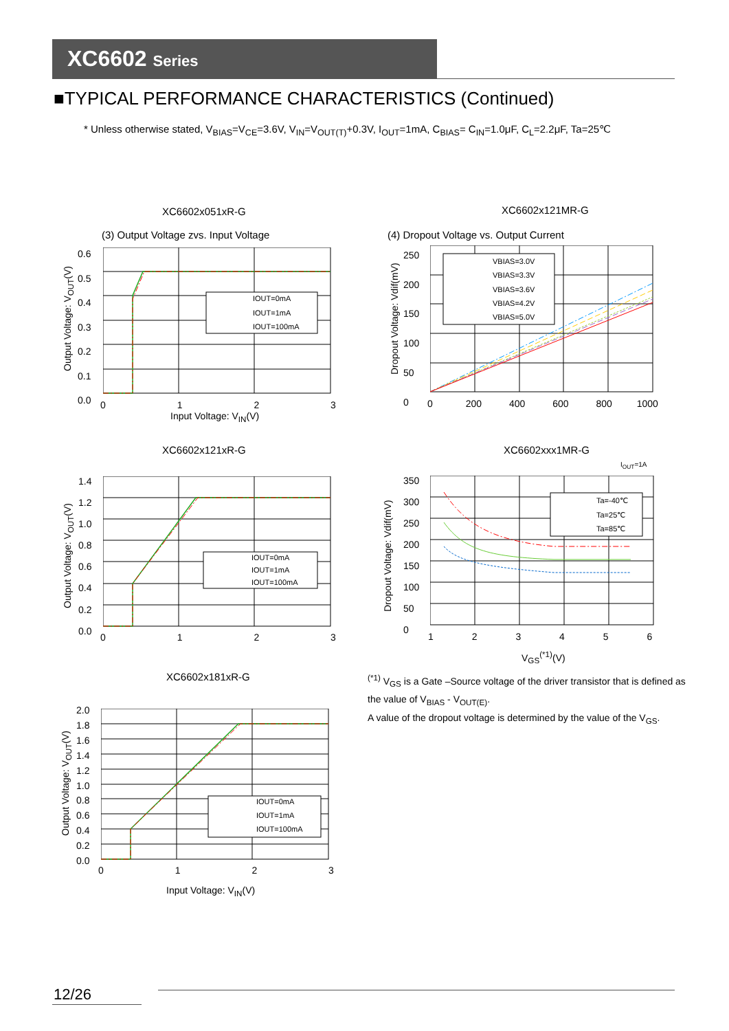XC6602 Series
■TYPICAL PERFORMANCE CHARACTERISTICS (Continued)
* Unless otherwise stated, V<sub>BIAS</sub>=V<sub>CE</sub>=3.6V, V<sub>IN</sub>=V<sub>OUT(T)</sub>+0.3V, I<sub>OUT</sub>=1mA, C<sub>BIAS</sub>= C<sub>IN</sub>=1.0μF, C<sub>L</sub>=2.2μF, Ta=25℃
XC6602x051xR-G
(3) Output Voltage zvs. Input Voltage
IOUT=0mA
IOUT=1mA
IOUT=100mA
0.6
0.5
0.4
0.3
0.2
0.1
0.0
0 1 2 3
Input Voltage: V<sub>IN</sub>(V)
Output Voltage: V<sub>OUT</sub>(V)
XC6602x121MR-G
(4) Dropout Voltage vs. Output Current
VBIAS=3.0V
VBIAS=3.3V
VBIAS=3.6V
VBIAS=4.2V
VBIAS=5.0V
250
200
150
100
50
0
0 200 400 600 800 1000
Dropout Voltage: Vdif(mV)
XC6602x121xR-G
IOUT=0mA
IOUT=1mA
IOUT=100mA
1.4
1.2
1.0
0.8
0.6
0.4
0.2
0.0
0 1 2 3
Output Voltage: V<sub>OUT</sub>(V)
XC6602xxx1MR-G
I<sub>OUT</sub>=1A
Ta=-40℃
Ta=25℃
Ta=85℃
350
300
250
200
150
100
50
0
1 2 3 4 5 6
V<sub>GS</sub><sup>(*1)</sup>(V)
Dropout Voltage: Vdif(mV)
XC6602x181xR-G
IOUT=0mA
IOUT=1mA
IOUT=100mA
2.0
1.8
1.6
1.4
1.2
1.0
0.8
0.6
0.4
0.2
0.0
0 1 2 3
Input Voltage: V<sub>IN</sub>(V)
Output Voltage: V<sub>OUT</sub>(V)
<sup>(*1)</sup> V<sub>GS</sub> is a Gate –Source voltage of the driver transistor that is defined as the value of V<sub>BIAS</sub> - V<sub>OUT(E)</sub>.
A value of the dropout voltage is determined by the value of the V<sub>GS</sub>.
12/26